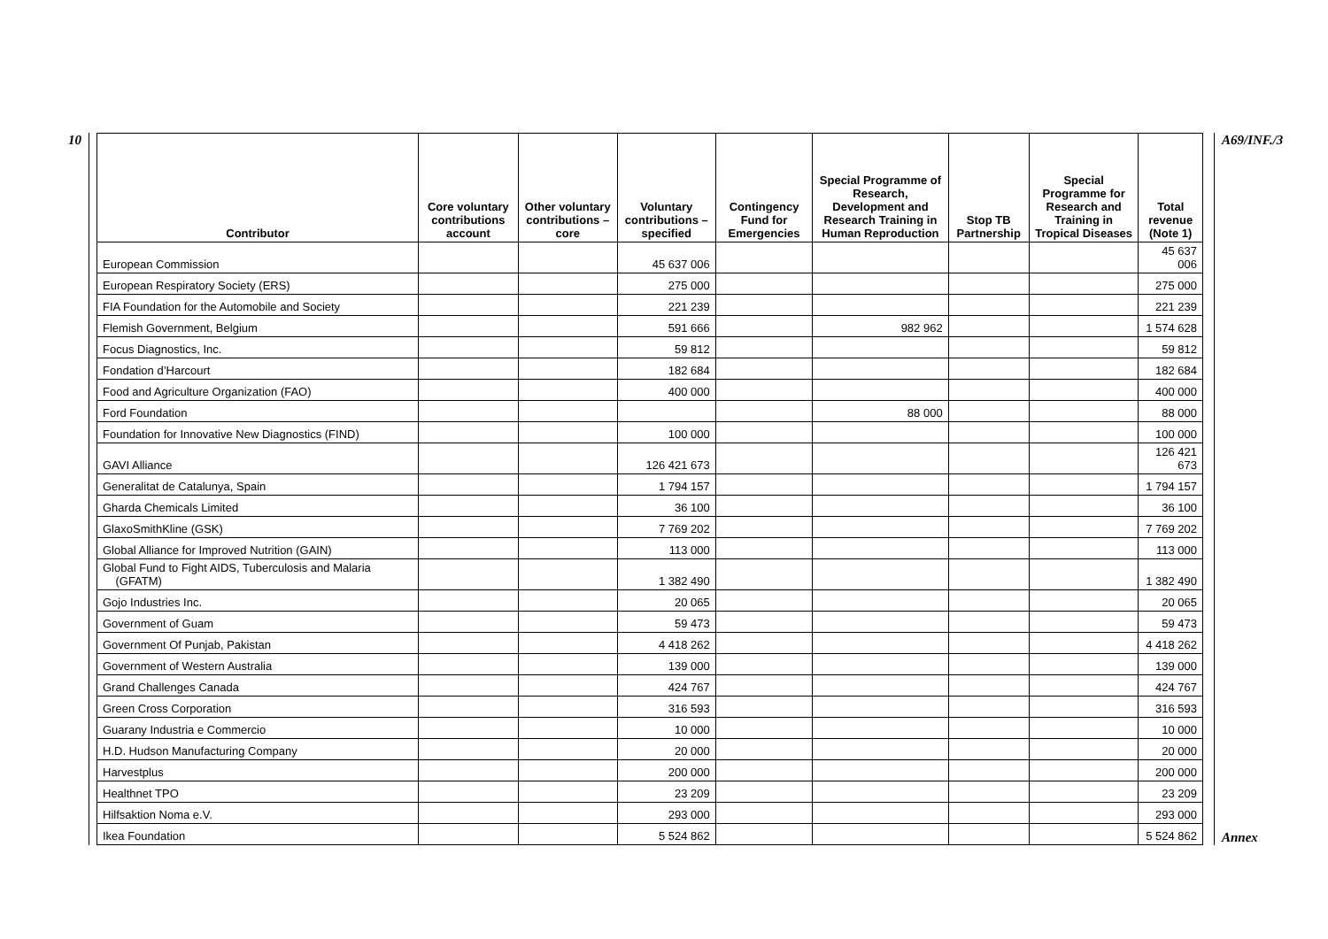10
| Contributor | Core voluntary contributions account | Other voluntary contributions – core | Voluntary contributions – specified | Contingency Fund for Emergencies | Special Programme of Research, Development and Research Training in Human Reproduction | Stop TB Partnership | Special Programme for Research and Training in Tropical Diseases | Total revenue (Note 1) |
| --- | --- | --- | --- | --- | --- | --- | --- | --- |
| European Commission | | | 45 637 006 | | | | | 45 637 006 |
| European Respiratory Society (ERS) | | | 275 000 | | | | | 275 000 |
| FIA Foundation for the Automobile and Society | | | 221 239 | | | | | 221 239 |
| Flemish Government, Belgium | | | 591 666 | | 982 962 | | | 1 574 628 |
| Focus Diagnostics, Inc. | | | 59 812 | | | | | 59 812 |
| Fondation d’Harcourt | | | 182 684 | | | | | 182 684 |
| Food and Agriculture Organization (FAO) | | | 400 000 | | | | | 400 000 |
| Ford Foundation | | | | | 88 000 | | | 88 000 |
| Foundation for Innovative New Diagnostics (FIND) | | | 100 000 | | | | | 100 000 |
| GAVI Alliance | | | 126 421 673 | | | | | 126 421 673 |
| Generalitat de Catalunya, Spain | | | 1 794 157 | | | | | 1 794 157 |
| Gharda Chemicals Limited | | | 36 100 | | | | | 36 100 |
| GlaxoSmithKline (GSK) | | | 7 769 202 | | | | | 7 769 202 |
| Global Alliance for Improved Nutrition (GAIN) | | | 113 000 | | | | | 113 000 |
| Global Fund to Fight AIDS, Tuberculosis and Malaria (GFATM) | | | 1 382 490 | | | | | 1 382 490 |
| Gojo Industries Inc. | | | 20 065 | | | | | 20 065 |
| Government of Guam | | | 59 473 | | | | | 59 473 |
| Government Of Punjab, Pakistan | | | 4 418 262 | | | | | 4 418 262 |
| Government of Western Australia | | | 139 000 | | | | | 139 000 |
| Grand Challenges Canada | | | 424 767 | | | | | 424 767 |
| Green Cross Corporation | | | 316 593 | | | | | 316 593 |
| Guarany Industria e Commercio | | | 10 000 | | | | | 10 000 |
| H.D. Hudson Manufacturing Company | | | 20 000 | | | | | 20 000 |
| Harvestplus | | | 200 000 | | | | | 200 000 |
| Healthnet TPO | | | 23 209 | | | | | 23 209 |
| Hilfsaktion Noma e.V. | | | 293 000 | | | | | 293 000 |
| Ikea Foundation | | | 5 524 862 | | | | | 5 524 862 |
A69/INF./3
Annex